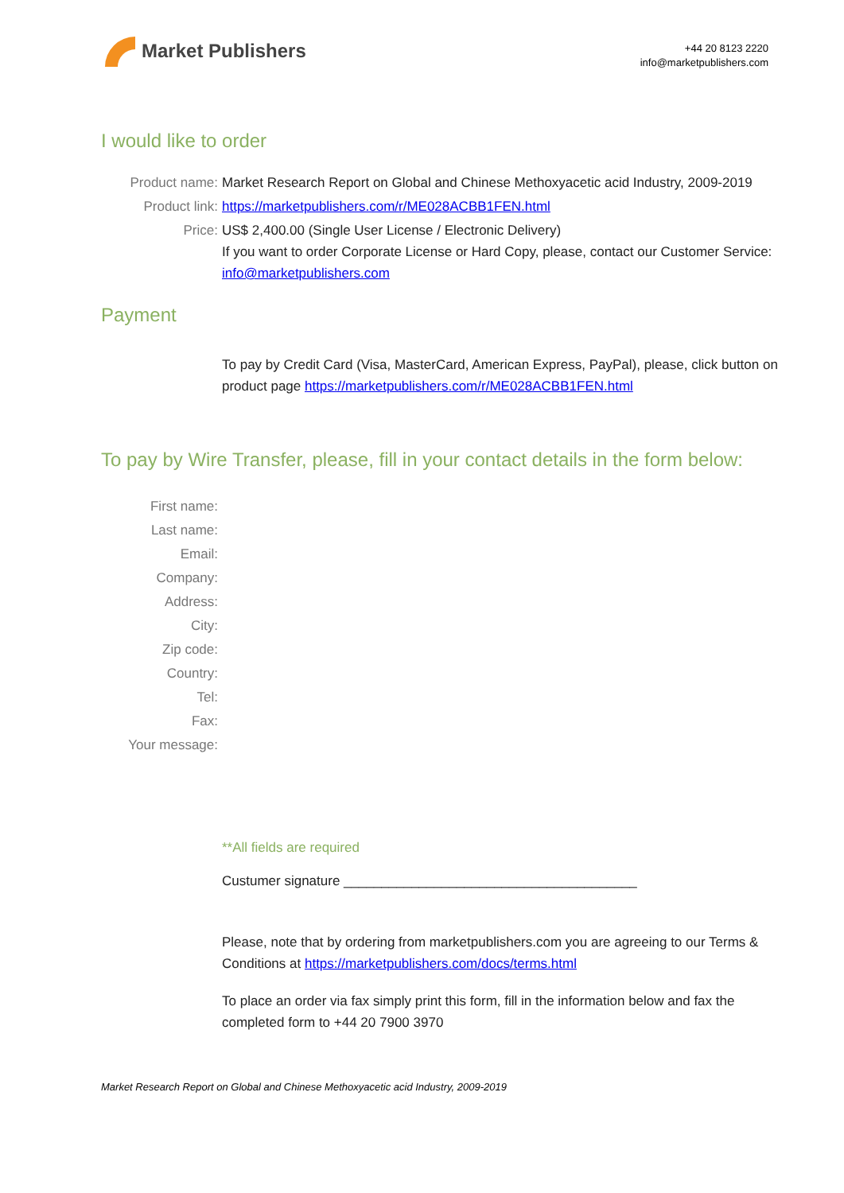Market Publishers
+44 20 8123 2220
info@marketpublishers.com
I would like to order
Product name: Market Research Report on Global and Chinese Methoxyacetic acid Industry, 2009-2019
Product link: https://marketpublishers.com/r/ME028ACBB1FEN.html
Price: US$ 2,400.00 (Single User License / Electronic Delivery)
If you want to order Corporate License or Hard Copy, please, contact our Customer Service:
info@marketpublishers.com
Payment
To pay by Credit Card (Visa, MasterCard, American Express, PayPal), please, click button on product page https://marketpublishers.com/r/ME028ACBB1FEN.html
To pay by Wire Transfer, please, fill in your contact details in the form below:
First name:
Last name:
Email:
Company:
Address:
City:
Zip code:
Country:
Tel:
Fax:
Your message:
**All fields are required
Custumer signature _______________________________________
Please, note that by ordering from marketpublishers.com you are agreeing to our Terms & Conditions at https://marketpublishers.com/docs/terms.html
To place an order via fax simply print this form, fill in the information below and fax the completed form to +44 20 7900 3970
Market Research Report on Global and Chinese Methoxyacetic acid Industry, 2009-2019